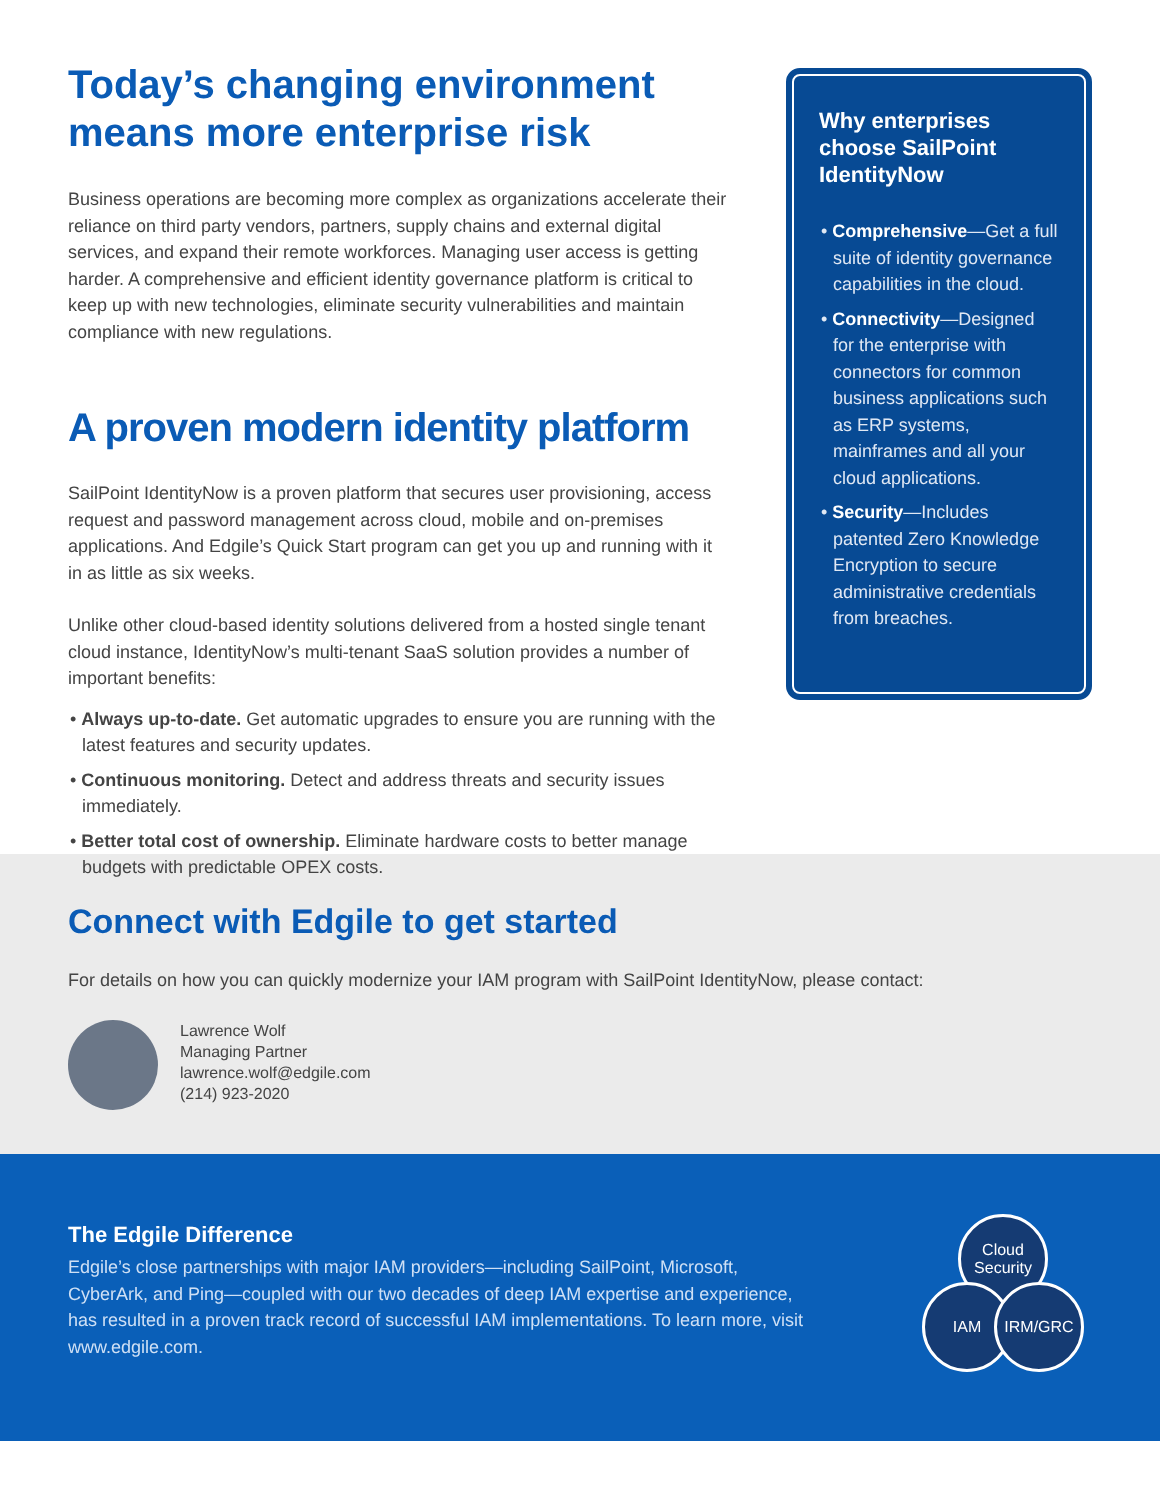Today’s changing environment means more enterprise risk
Business operations are becoming more complex as organizations accelerate their reliance on third party vendors, partners, supply chains and external digital services, and expand their remote workforces. Managing user access is getting harder. A comprehensive and efficient identity governance platform is critical to keep up with new technologies, eliminate security vulnerabilities and maintain compliance with new regulations.
A proven modern identity platform
SailPoint IdentityNow is a proven platform that secures user provisioning, access request and password management across cloud, mobile and on-premises applications. And Edgile’s Quick Start program can get you up and running with it in as little as six weeks.
Unlike other cloud-based identity solutions delivered from a hosted single tenant cloud instance, IdentityNow’s multi-tenant SaaS solution provides a number of important benefits:
• Always up-to-date. Get automatic upgrades to ensure you are running with the latest features and security updates.
• Continuous monitoring. Detect and address threats and security issues immediately.
• Better total cost of ownership. Eliminate hardware costs to better manage budgets with predictable OPEX costs.
Why enterprises choose SailPoint IdentityNow
• Comprehensive—Get a full suite of identity governance capabilities in the cloud.
• Connectivity—Designed for the enterprise with connectors for common business applications such as ERP systems, mainframes and all your cloud applications.
• Security—Includes patented Zero Knowledge Encryption to secure administrative credentials from breaches.
Connect with Edgile to get started
For details on how you can quickly modernize your IAM program with SailPoint IdentityNow, please contact:
Lawrence Wolf
Managing Partner
lawrence.wolf@edgile.com
(214) 923-2020
The Edgile Difference
Edgile’s close partnerships with major IAM providers—including SailPoint, Microsoft, CyberArk, and Ping—coupled with our two decades of deep IAM expertise and experience, has resulted in a proven track record of successful IAM implementations. To learn more, visit www.edgile.com.
Cloud Security
IAM IRM/GRC